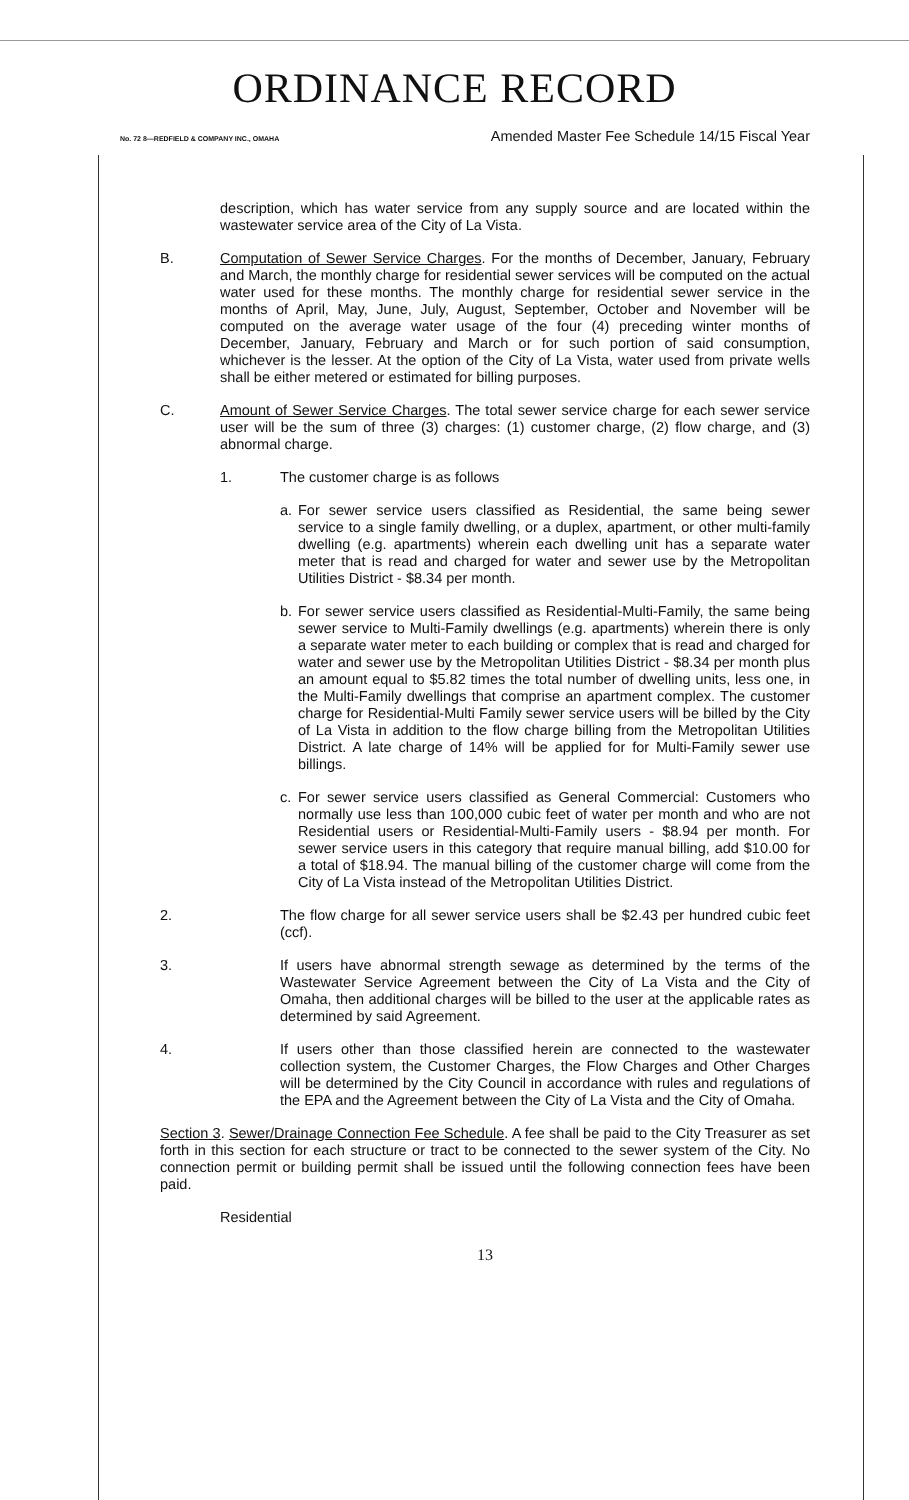ORDINANCE RECORD
No. 72 8—REDFIELD & COMPANY INC., OMAHA Amended Master Fee Schedule 14/15 Fiscal Year
description, which has water service from any supply source and are located within the wastewater service area of the City of La Vista.
B. Computation of Sewer Service Charges. For the months of December, January, February and March, the monthly charge for residential sewer services will be computed on the actual water used for these months. The monthly charge for residential sewer service in the months of April, May, June, July, August, September, October and November will be computed on the average water usage of the four (4) preceding winter months of December, January, February and March or for such portion of said consumption, whichever is the lesser. At the option of the City of La Vista, water used from private wells shall be either metered or estimated for billing purposes.
C. Amount of Sewer Service Charges. The total sewer service charge for each sewer service user will be the sum of three (3) charges: (1) customer charge, (2) flow charge, and (3) abnormal charge.
1. The customer charge is as follows
a. For sewer service users classified as Residential, the same being sewer service to a single family dwelling, or a duplex, apartment, or other multi-family dwelling (e.g. apartments) wherein each dwelling unit has a separate water meter that is read and charged for water and sewer use by the Metropolitan Utilities District - $8.34 per month.
b. For sewer service users classified as Residential-Multi-Family, the same being sewer service to Multi-Family dwellings (e.g. apartments) wherein there is only a separate water meter to each building or complex that is read and charged for water and sewer use by the Metropolitan Utilities District - $8.34 per month plus an amount equal to $5.82 times the total number of dwelling units, less one, in the Multi-Family dwellings that comprise an apartment complex. The customer charge for Residential-Multi Family sewer service users will be billed by the City of La Vista in addition to the flow charge billing from the Metropolitan Utilities District. A late charge of 14% will be applied for for Multi-Family sewer use billings.
c. For sewer service users classified as General Commercial: Customers who normally use less than 100,000 cubic feet of water per month and who are not Residential users or Residential-Multi-Family users - $8.94 per month. For sewer service users in this category that require manual billing, add $10.00 for a total of $18.94. The manual billing of the customer charge will come from the City of La Vista instead of the Metropolitan Utilities District.
2. The flow charge for all sewer service users shall be $2.43 per hundred cubic feet (ccf).
3. If users have abnormal strength sewage as determined by the terms of the Wastewater Service Agreement between the City of La Vista and the City of Omaha, then additional charges will be billed to the user at the applicable rates as determined by said Agreement.
4. If users other than those classified herein are connected to the wastewater collection system, the Customer Charges, the Flow Charges and Other Charges will be determined by the City Council in accordance with rules and regulations of the EPA and the Agreement between the City of La Vista and the City of Omaha.
Section 3. Sewer/Drainage Connection Fee Schedule. A fee shall be paid to the City Treasurer as set forth in this section for each structure or tract to be connected to the sewer system of the City. No connection permit or building permit shall be issued until the following connection fees have been paid.
Residential
13